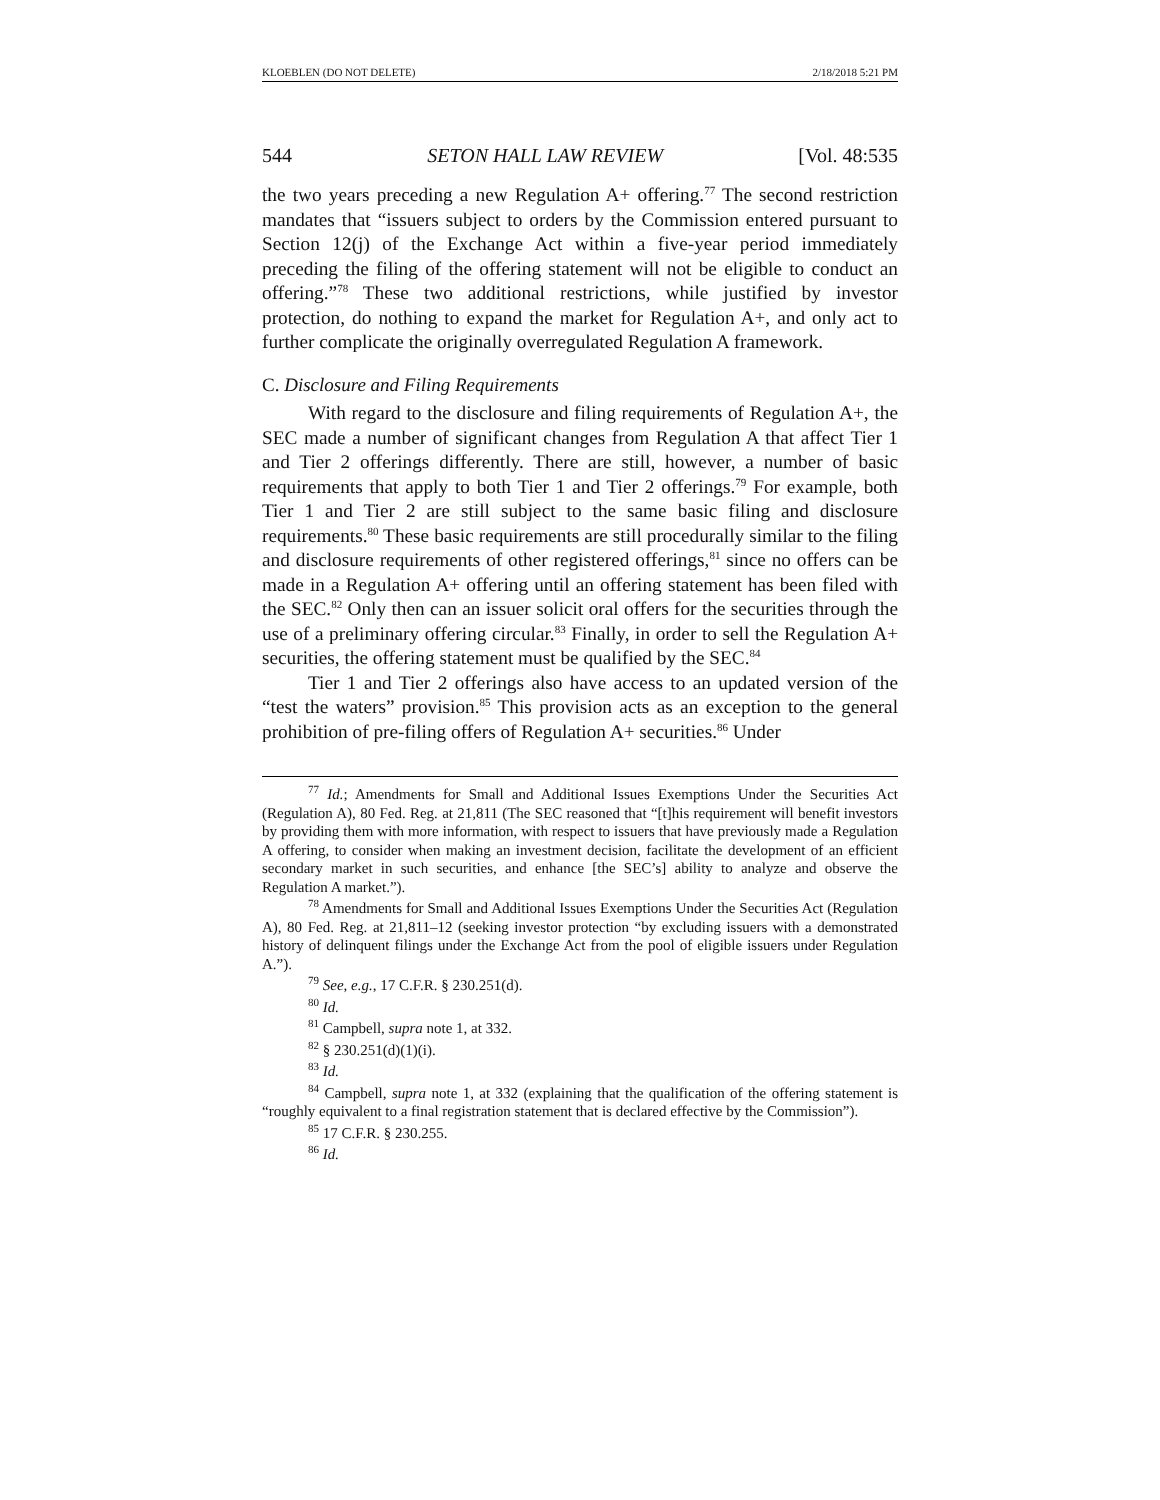KLOEBLEN (DO NOT DELETE) 2/18/2018 5:21 PM
544 SETON HALL LAW REVIEW [Vol. 48:535
the two years preceding a new Regulation A+ offering.<sup>77</sup> The second restriction mandates that “issuers subject to orders by the Commission entered pursuant to Section 12(j) of the Exchange Act within a five-year period immediately preceding the filing of the offering statement will not be eligible to conduct an offering.”<sup>78</sup> These two additional restrictions, while justified by investor protection, do nothing to expand the market for Regulation A+, and only act to further complicate the originally overregulated Regulation A framework.
C. Disclosure and Filing Requirements
With regard to the disclosure and filing requirements of Regulation A+, the SEC made a number of significant changes from Regulation A that affect Tier 1 and Tier 2 offerings differently. There are still, however, a number of basic requirements that apply to both Tier 1 and Tier 2 offerings.<sup>79</sup> For example, both Tier 1 and Tier 2 are still subject to the same basic filing and disclosure requirements.<sup>80</sup> These basic requirements are still procedurally similar to the filing and disclosure requirements of other registered offerings,<sup>81</sup> since no offers can be made in a Regulation A+ offering until an offering statement has been filed with the SEC.<sup>82</sup> Only then can an issuer solicit oral offers for the securities through the use of a preliminary offering circular.<sup>83</sup> Finally, in order to sell the Regulation A+ securities, the offering statement must be qualified by the SEC.<sup>84</sup>
Tier 1 and Tier 2 offerings also have access to an updated version of the “test the waters” provision.<sup>85</sup> This provision acts as an exception to the general prohibition of pre-filing offers of Regulation A+ securities.<sup>86</sup> Under
<sup>77</sup> Id.; Amendments for Small and Additional Issues Exemptions Under the Securities Act (Regulation A), 80 Fed. Reg. at 21,811 (The SEC reasoned that “[t]his requirement will benefit investors by providing them with more information, with respect to issuers that have previously made a Regulation A offering, to consider when making an investment decision, facilitate the development of an efficient secondary market in such securities, and enhance [the SEC’s] ability to analyze and observe the Regulation A market.”).
<sup>78</sup> Amendments for Small and Additional Issues Exemptions Under the Securities Act (Regulation A), 80 Fed. Reg. at 21,811–12 (seeking investor protection “by excluding issuers with a demonstrated history of delinquent filings under the Exchange Act from the pool of eligible issuers under Regulation A.”).
<sup>79</sup> See, e.g., 17 C.F.R. § 230.251(d).
<sup>80</sup> Id.
<sup>81</sup> Campbell, supra note 1, at 332.
<sup>82</sup> § 230.251(d)(1)(i).
<sup>83</sup> Id.
<sup>84</sup> Campbell, supra note 1, at 332 (explaining that the qualification of the offering statement is “roughly equivalent to a final registration statement that is declared effective by the Commission”).
<sup>85</sup> 17 C.F.R. § 230.255.
<sup>86</sup> Id.